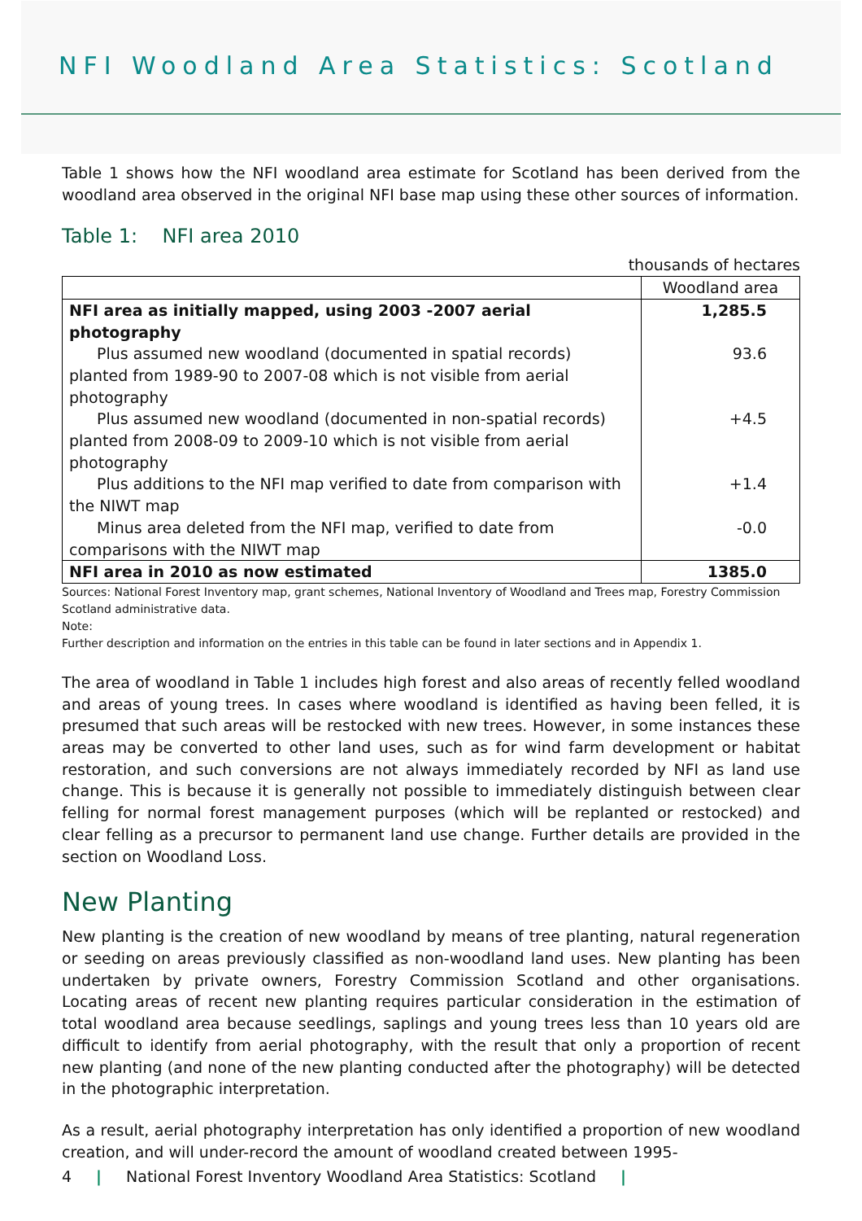NFI Woodland Area Statistics: Scotland
Table 1 shows how the NFI woodland area estimate for Scotland has been derived from the woodland area observed in the original NFI base map using these other sources of information.
Table 1: NFI area 2010
thousands of hectares
| | Woodland area |
| --- | --- |
| NFI area as initially mapped, using 2003 -2007 aerial photography | 1,285.5 |
| Plus assumed new woodland (documented in spatial records) planted from 1989-90 to 2007-08 which is not visible from aerial photography | 93.6 |
| Plus assumed new woodland (documented in non-spatial records) planted from 2008-09 to 2009-10 which is not visible from aerial photography | +4.5 |
| Plus additions to the NFI map verified to date from comparison with the NIWT map | +1.4 |
| Minus area deleted from the NFI map, verified to date from comparisons with the NIWT map | -0.0 |
| NFI area in 2010 as now estimated | 1385.0 |
Sources: National Forest Inventory map, grant schemes, National Inventory of Woodland and Trees map, Forestry Commission Scotland administrative data.
Note:
Further description and information on the entries in this table can be found in later sections and in Appendix 1.
The area of woodland in Table 1 includes high forest and also areas of recently felled woodland and areas of young trees. In cases where woodland is identified as having been felled, it is presumed that such areas will be restocked with new trees. However, in some instances these areas may be converted to other land uses, such as for wind farm development or habitat restoration, and such conversions are not always immediately recorded by NFI as land use change. This is because it is generally not possible to immediately distinguish between clear felling for normal forest management purposes (which will be replanted or restocked) and clear felling as a precursor to permanent land use change. Further details are provided in the section on Woodland Loss.
New Planting
New planting is the creation of new woodland by means of tree planting, natural regeneration or seeding on areas previously classified as non-woodland land uses. New planting has been undertaken by private owners, Forestry Commission Scotland and other organisations. Locating areas of recent new planting requires particular consideration in the estimation of total woodland area because seedlings, saplings and young trees less than 10 years old are difficult to identify from aerial photography, with the result that only a proportion of recent new planting (and none of the new planting conducted after the photography) will be detected in the photographic interpretation.
As a result, aerial photography interpretation has only identified a proportion of new woodland creation, and will under-record the amount of woodland created between 1995-
4 | National Forest Inventory Woodland Area Statistics: Scotland |